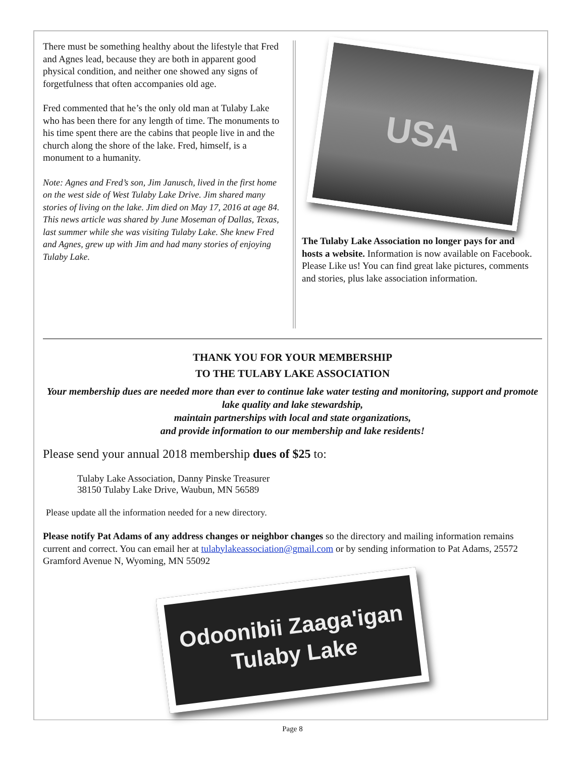There must be something healthy about the lifestyle that Fred and Agnes lead, because they are both in apparent good physical condition, and neither one showed any signs of forgetfulness that often accompanies old age.
Fred commented that he’s the only old man at Tulaby Lake who has been there for any length of time. The monuments to his time spent there are the cabins that people live in and the church along the shore of the lake. Fred, himself, is a monument to a humanity.
Note: Agnes and Fred’s son, Jim Janusch, lived in the first home on the west side of West Tulaby Lake Drive. Jim shared many stories of living on the lake. Jim died on May 17, 2016 at age 84. This news article was shared by June Moseman of Dallas, Texas, last summer while she was visiting Tulaby Lake. She knew Fred and Agnes, grew up with Jim and had many stories of enjoying Tulaby Lake.
USA
The Tulaby Lake Association no longer pays for and hosts a website. Information is now available on Facebook. Please Like us! You can find great lake pictures, comments and stories, plus lake association information.
THANK YOU FOR YOUR MEMBERSHIP
TO THE TULABY LAKE ASSOCIATION
Your membership dues are needed more than ever to continue lake water testing and monitoring, support and promote lake quality and lake stewardship,
maintain partnerships with local and state organizations,
and provide information to our membership and lake residents!
Please send your annual 2018 membership dues of $25 to:
Tulaby Lake Association, Danny Pinske Treasurer
38150 Tulaby Lake Drive, Waubun, MN 56589
Please update all the information needed for a new directory.
Please notify Pat Adams of any address changes or neighbor changes so the directory and mailing information remains current and correct. You can email her at tulabylakeassociation@gmail.com or by sending information to Pat Adams, 25572 Gramford Avenue N, Wyoming, MN 55092
Odoonibii Zaaga'igan
Tulaby Lake
Page 8